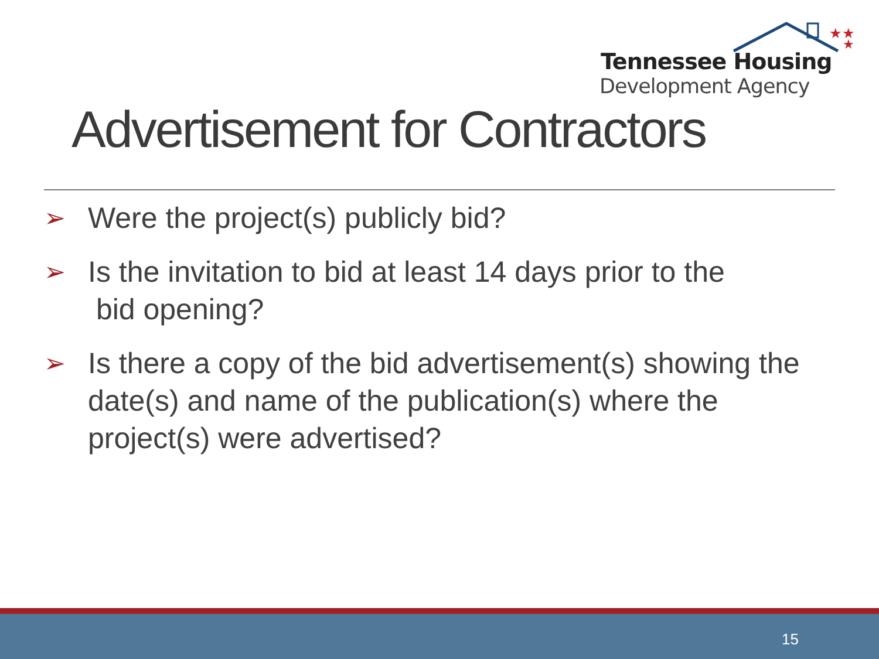★★
★
Tennessee Housing
Development Agency
Advertisement for Contractors
➢ Were the project(s) publicly bid?
➢ Is the invitation to bid at least 14 days prior to the
bid opening?
➢ Is there a copy of the bid advertisement(s) showing the date(s) and name of the publication(s) where the project(s) were advertised?
15